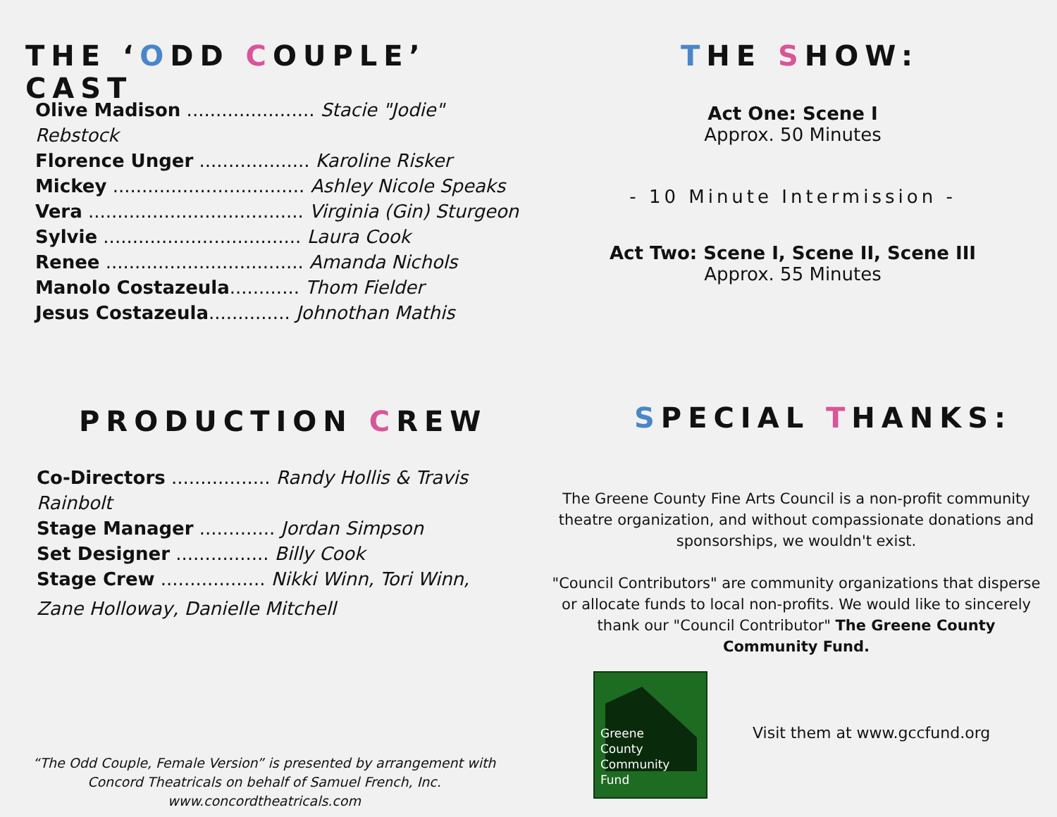THE ‘ODD COUPLE’ CAST
Olive Madison ...................... Stacie "Jodie" Rebstock
Florence Unger ................... Karoline Risker
Mickey ................................. Ashley Nicole Speaks
Vera ..................................... Virginia (Gin) Sturgeon
Sylvie .................................. Laura Cook
Renee .................................. Amanda Nichols
Manolo Costazeula............ Thom Fielder
Jesus Costazeula.............. Johnothan Mathis
PRODUCTION CREW
Co-Directors ................. Randy Hollis & Travis Rainbolt
Stage Manager ............. Jordan Simpson
Set Designer ................ Billy Cook
Stage Crew .................. Nikki Winn, Tori Winn,
Zane Holloway, Danielle Mitchell
“The Odd Couple, Female Version” is presented by arrangement with Concord Theatricals on behalf of Samuel French, Inc. www.concordtheatricals.com
THE SHOW:
Act One: Scene I
Approx. 50 Minutes
- 10 Minute Intermission -
Act Two: Scene I, Scene II, Scene III
Approx. 55 Minutes
SPECIAL THANKS:
The Greene County Fine Arts Council is a non-profit community theatre organization, and without compassionate donations and sponsorships, we wouldn't exist.
"Council Contributors" are community organizations that disperse or allocate funds to local non-profits. We would like to sincerely thank our "Council Contributor" The Greene County Community Fund.
Greene
County
Community
Fund
Visit them at www.gccfund.org